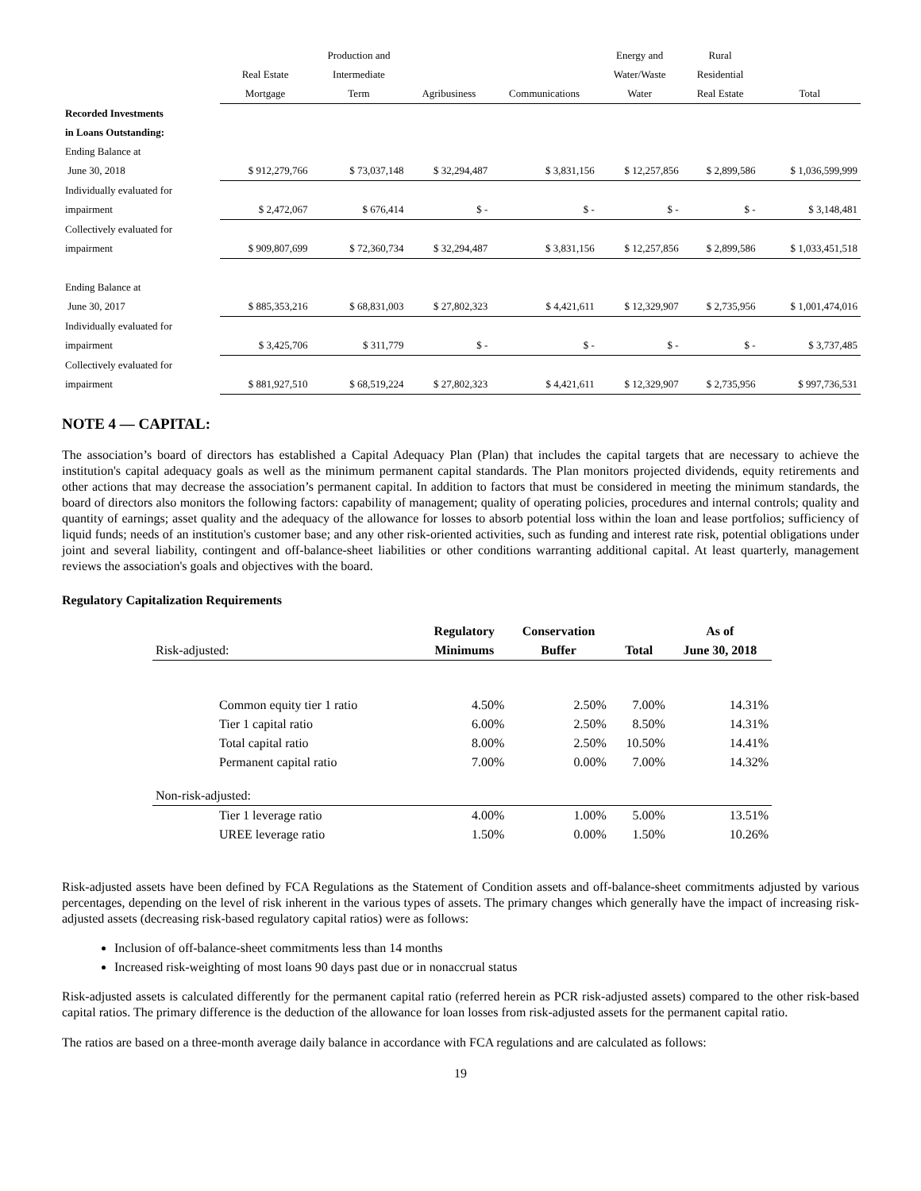| | | Production and | | | Energy and | Rural | |
| --- | --- | --- | --- | --- | --- | --- | --- |
| | Real Estate | Intermediate | | | Water/Waste | Residential | |
| | Mortgage | Term | Agribusiness | Communications | Water | Real Estate | Total |
| Recorded Investments | | | | | | | |
| in Loans Outstanding: | | | | | | | |
| Ending Balance at | | | | | | | |
| June 30, 2018 | $ 912,279,766 | $ 73,037,148 | $ 32,294,487 | $ 3,831,156 | $ 12,257,856 | $ 2,899,586 | $ 1,036,599,999 |
| Individually evaluated for | | | | | | | |
| impairment | $ 2,472,067 | $ 676,414 | $ - | $ - | $ - | $ - | $ 3,148,481 |
| Collectively evaluated for | | | | | | | |
| impairment | $ 909,807,699 | $ 72,360,734 | $ 32,294,487 | $ 3,831,156 | $ 12,257,856 | $ 2,899,586 | $ 1,033,451,518 |
| Ending Balance at | | | | | | | |
| June 30, 2017 | $ 885,353,216 | $ 68,831,003 | $ 27,802,323 | $ 4,421,611 | $ 12,329,907 | $ 2,735,956 | $ 1,001,474,016 |
| Individually evaluated for | | | | | | | |
| impairment | $ 3,425,706 | $ 311,779 | $ - | $ - | $ - | $ - | $ 3,737,485 |
| Collectively evaluated for | | | | | | | |
| impairment | $ 881,927,510 | $ 68,519,224 | $ 27,802,323 | $ 4,421,611 | $ 12,329,907 | $ 2,735,956 | $ 997,736,531 |
NOTE 4 — CAPITAL:
The association’s board of directors has established a Capital Adequacy Plan (Plan) that includes the capital targets that are necessary to achieve the institution's capital adequacy goals as well as the minimum permanent capital standards. The Plan monitors projected dividends, equity retirements and other actions that may decrease the association’s permanent capital. In addition to factors that must be considered in meeting the minimum standards, the board of directors also monitors the following factors: capability of management; quality of operating policies, procedures and internal controls; quality and quantity of earnings; asset quality and the adequacy of the allowance for losses to absorb potential loss within the loan and lease portfolios; sufficiency of liquid funds; needs of an institution's customer base; and any other risk-oriented activities, such as funding and interest rate risk, potential obligations under joint and several liability, contingent and off-balance-sheet liabilities or other conditions warranting additional capital. At least quarterly, management reviews the association's goals and objectives with the board.
Regulatory Capitalization Requirements
| | Regulatory | Conservation | | As of |
| --- | --- | --- | --- | --- |
| Risk-adjusted: | Minimums | Buffer | Total | June 30, 2018 |
| Common equity tier 1 ratio | 4.50% | 2.50% | 7.00% | 14.31% |
| Tier 1 capital ratio | 6.00% | 2.50% | 8.50% | 14.31% |
| Total capital ratio | 8.00% | 2.50% | 10.50% | 14.41% |
| Permanent capital ratio | 7.00% | 0.00% | 7.00% | 14.32% |
| Non-risk-adjusted: | | | | |
| Tier 1 leverage ratio | 4.00% | 1.00% | 5.00% | 13.51% |
| UREE leverage ratio | 1.50% | 0.00% | 1.50% | 10.26% |
Risk-adjusted assets have been defined by FCA Regulations as the Statement of Condition assets and off-balance-sheet commitments adjusted by various percentages, depending on the level of risk inherent in the various types of assets. The primary changes which generally have the impact of increasing risk-adjusted assets (decreasing risk-based regulatory capital ratios) were as follows:
Inclusion of off-balance-sheet commitments less than 14 months
Increased risk-weighting of most loans 90 days past due or in nonaccrual status
Risk-adjusted assets is calculated differently for the permanent capital ratio (referred herein as PCR risk-adjusted assets) compared to the other risk-based capital ratios. The primary difference is the deduction of the allowance for loan losses from risk-adjusted assets for the permanent capital ratio.
The ratios are based on a three-month average daily balance in accordance with FCA regulations and are calculated as follows:
19